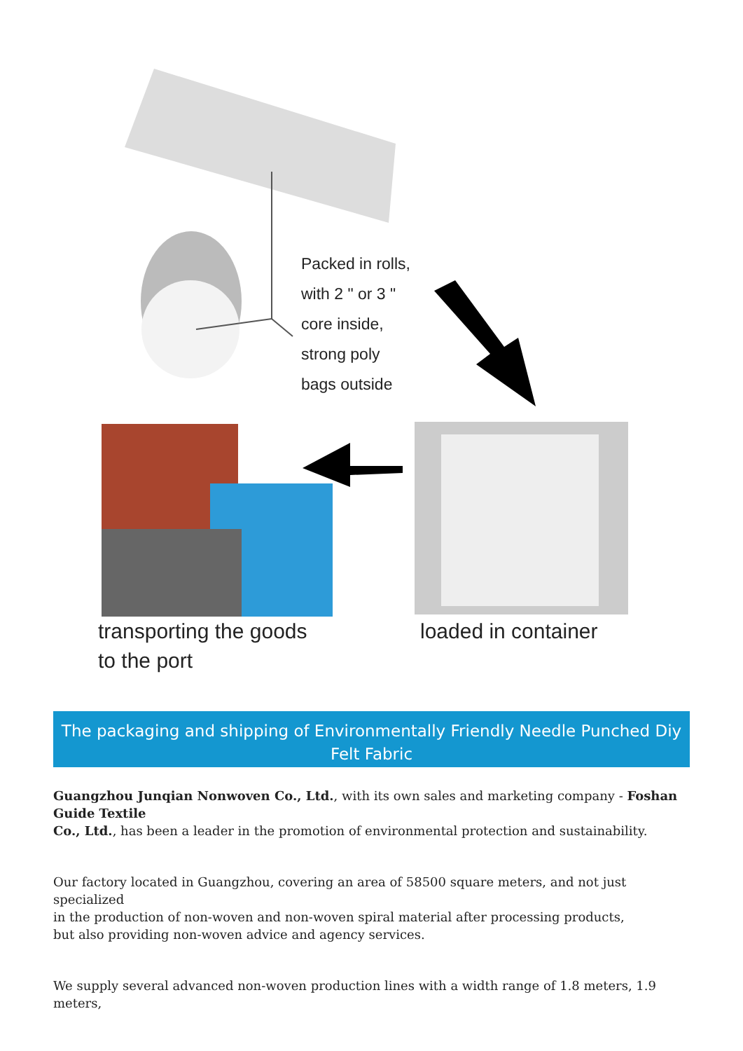Packed in rolls,
with 2 " or 3 "
core inside,
strong poly
bags outside
transporting the goods
to the port
loaded in container
The packaging and shipping of Environmentally Friendly Needle Punched Diy Felt Fabric
Guangzhou Junqian Nonwoven Co., Ltd., with its own sales and marketing company - Foshan Guide Textile
Co., Ltd., has been a leader in the promotion of environmental protection and sustainability.
Our factory located in Guangzhou, covering an area of 58500 square meters, and not just specialized
in the production of non-woven and non-woven spiral material after processing products,
but also providing non-woven advice and agency services.
We supply several advanced non-woven production lines with a width range of 1.8 meters, 1.9 meters,